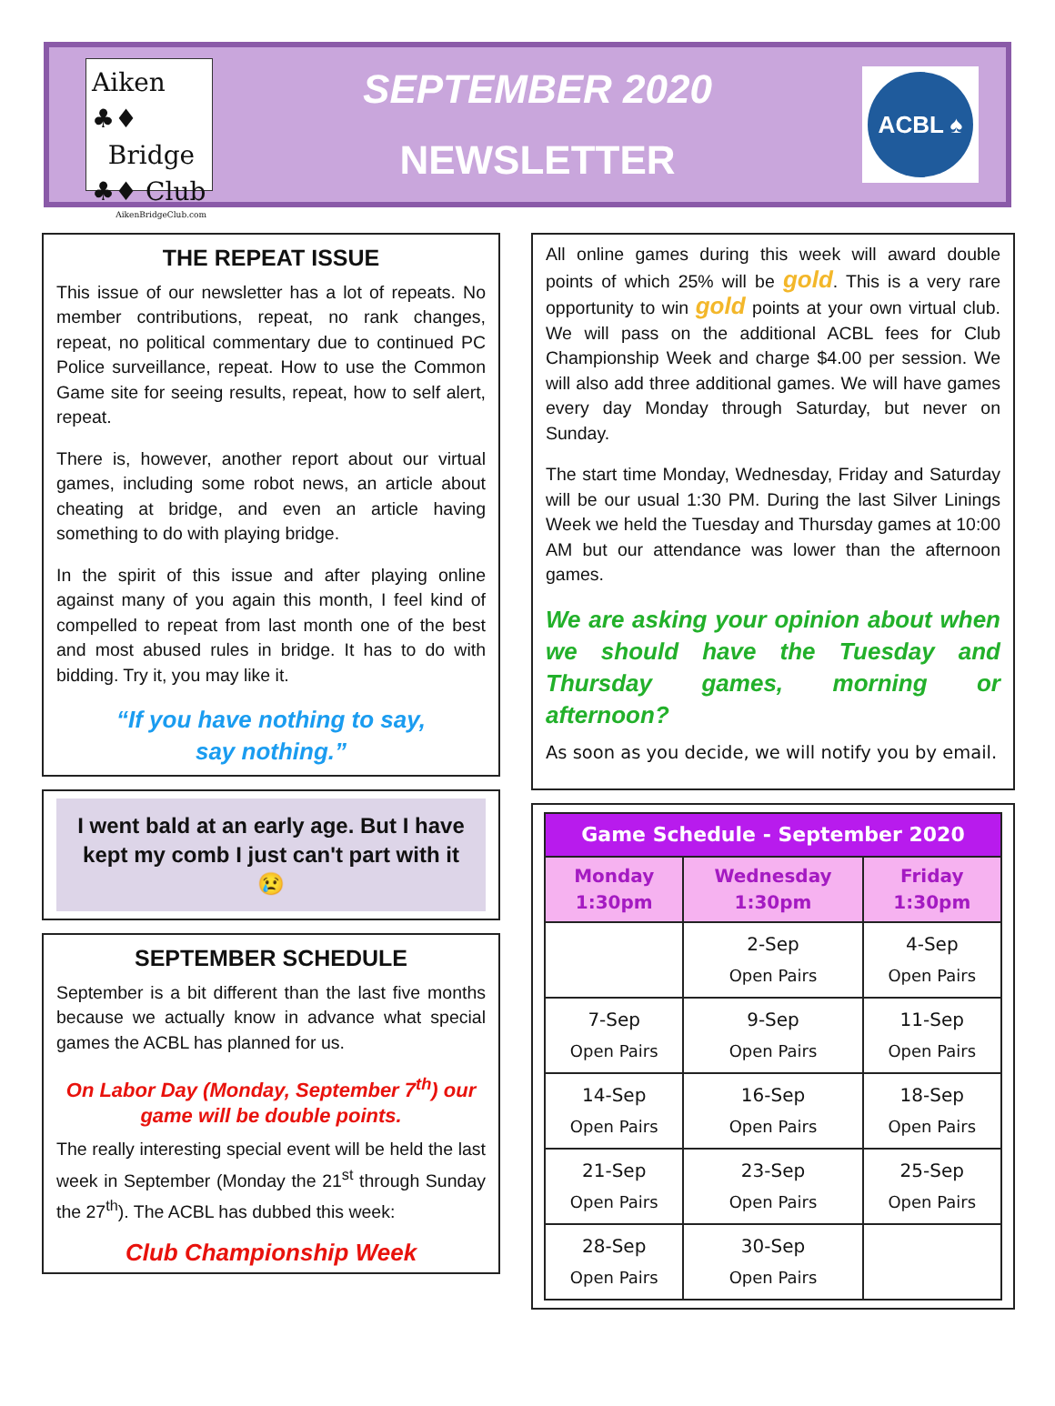Aiken ♣♦
Bridge
♣♦ Club
AikenBridgeClub.com
SEPTEMBER 2020
NEWSLETTER
ACBL ♠
THE REPEAT ISSUE
This issue of our newsletter has a lot of repeats. No member contributions, repeat, no rank changes, repeat, no political commentary due to continued PC Police surveillance, repeat. How to use the Common Game site for seeing results, repeat, how to self alert, repeat.
There is, however, another report about our virtual games, including some robot news, an article about cheating at bridge, and even an article having something to do with playing bridge.
In the spirit of this issue and after playing online against many of you again this month, I feel kind of compelled to repeat from last month one of the best and most abused rules in bridge. It has to do with bidding. Try it, you may like it.
“If you have nothing to say,
say nothing.”
I went bald at an early age. But I have kept my comb I just can't part with it
😢
SEPTEMBER SCHEDULE
September is a bit different than the last five months because we actually know in advance what special games the ACBL has planned for us.
On Labor Day (Monday, September 7<sup>th</sup>) our game will be double points.
The really interesting special event will be held the last week in September (Monday the 21<sup>st</sup> through Sunday the 27<sup>th</sup>). The ACBL has dubbed this week:
Club Championship Week
All online games during this week will award double points of which 25% will be gold. This is a very rare opportunity to win gold points at your own virtual club. We will pass on the additional ACBL fees for Club Championship Week and charge $4.00 per session. We will also add three additional games. We will have games every day Monday through Saturday, but never on Sunday.
The start time Monday, Wednesday, Friday and Saturday will be our usual 1:30 PM. During the last Silver Linings Week we held the Tuesday and Thursday games at 10:00 AM but our attendance was lower than the afternoon games.
We are asking your opinion about when we should have the Tuesday and Thursday games, morning or afternoon?
As soon as you decide, we will notify you by email.
| Game Schedule - September 2020 | | |
| --- | --- | --- |
| Monday 1:30pm | Wednesday 1:30pm | Friday 1:30pm |
| | 2-Sep Open Pairs | 4-Sep Open Pairs |
| 7-Sep Open Pairs | 9-Sep Open Pairs | 11-Sep Open Pairs |
| 14-Sep Open Pairs | 16-Sep Open Pairs | 18-Sep Open Pairs |
| 21-Sep Open Pairs | 23-Sep Open Pairs | 25-Sep Open Pairs |
| 28-Sep Open Pairs | 30-Sep Open Pairs | |